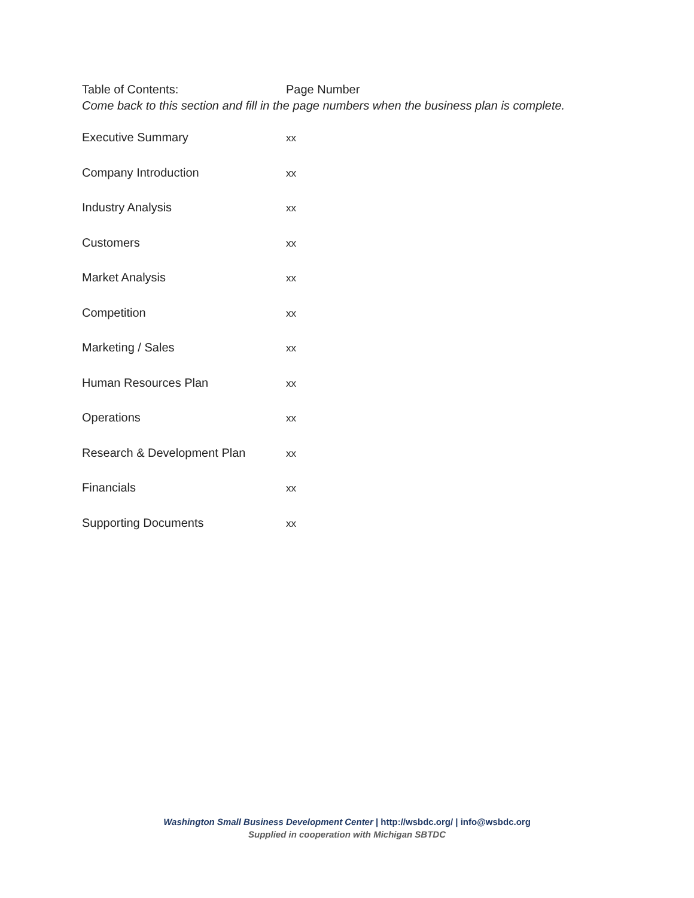Table of Contents: Page Number
Come back to this section and fill in the page numbers when the business plan is complete.
| Executive Summary | xx |
| Company Introduction | xx |
| Industry Analysis | xx |
| Customers | xx |
| Market Analysis | xx |
| Competition | xx |
| Marketing / Sales | xx |
| Human Resources Plan | xx |
| Operations | xx |
| Research & Development Plan | xx |
| Financials | xx |
| Supporting Documents | xx |
Washington Small Business Development Center | http://wsbdc.org/ | info@wsbdc.org
Supplied in cooperation with Michigan SBTDC